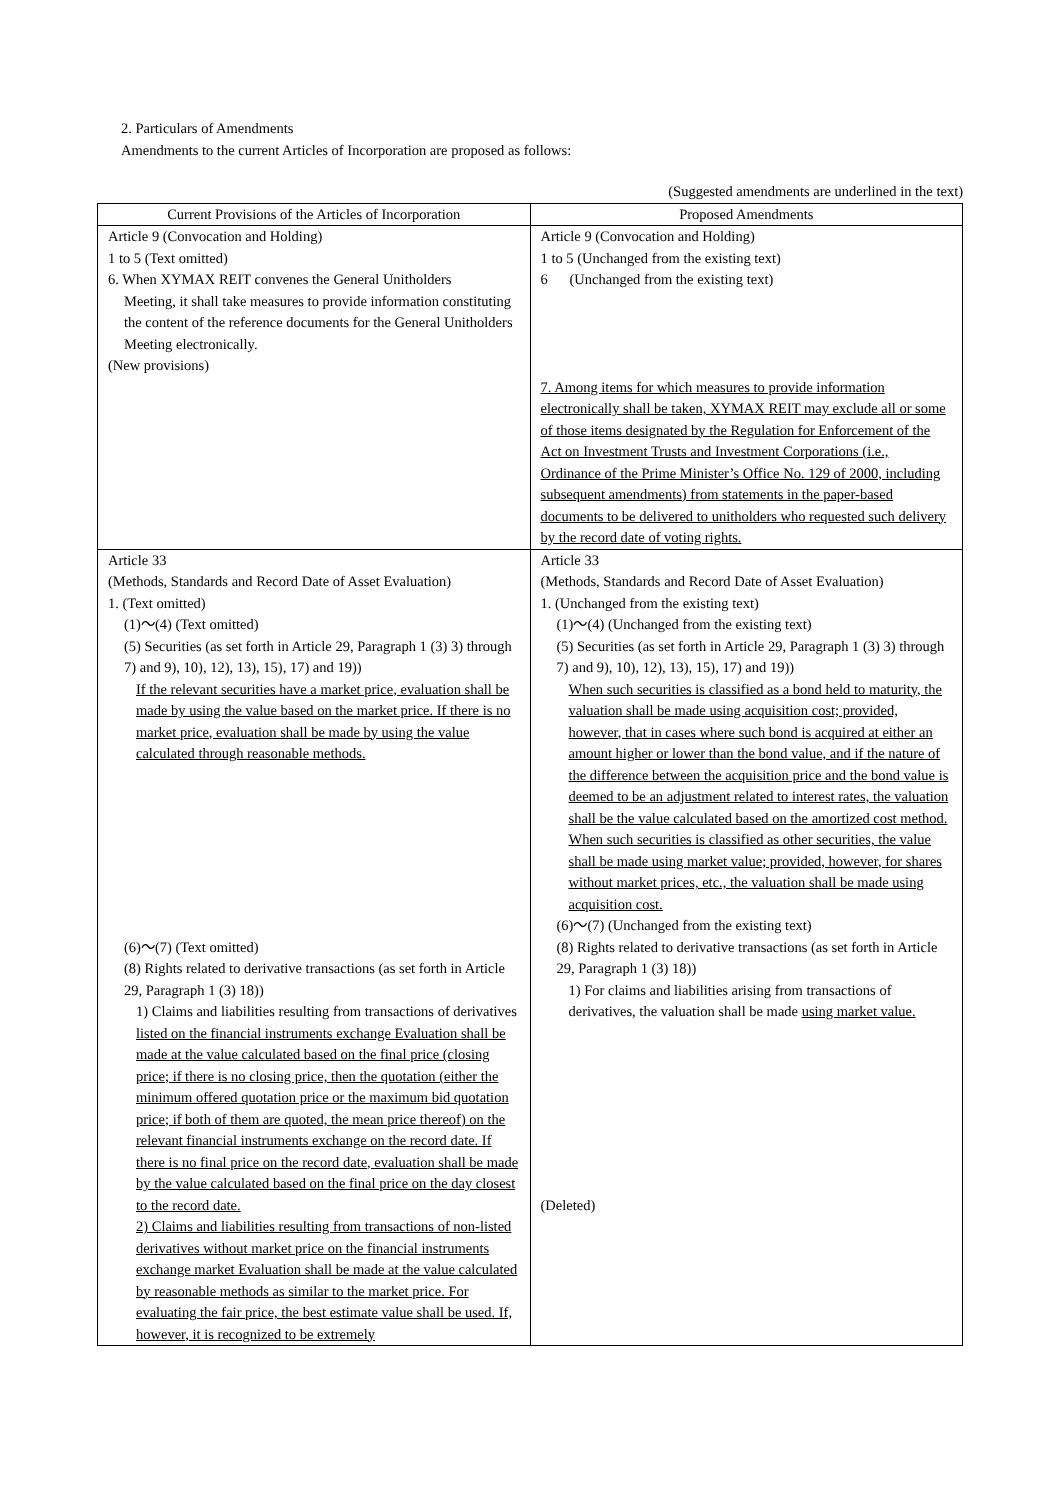2. Particulars of Amendments
Amendments to the current Articles of Incorporation are proposed as follows:
(Suggested amendments are underlined in the text)
| Current Provisions of the Articles of Incorporation | Proposed Amendments |
| --- | --- |
| Article 9 (Convocation and Holding) 1 to 5 (Text omitted) 6. When XYMAX REIT convenes the General Unitholders Meeting, it shall take measures to provide information constituting the content of the reference documents for the General Unitholders Meeting electronically. (New provisions) | Article 9 (Convocation and Holding) 1 to 5 (Unchanged from the existing text) 6 (Unchanged from the existing text) 7. Among items for which measures to provide information electronically shall be taken, XYMAX REIT may exclude all or some of those items designated by the Regulation for Enforcement of the Act on Investment Trusts and Investment Corporations (i.e., Ordinance of the Prime Minister’s Office No. 129 of 2000, including subsequent amendments) from statements in the paper-based documents to be delivered to unitholders who requested such delivery by the record date of voting rights. |
| Article 33 (Methods, Standards and Record Date of Asset Evaluation) 1. (Text omitted) (1)～(4) (Text omitted) (5) Securities (as set forth in Article 29, Paragraph 1 (3) 3) through 7) and 9), 10), 12), 13), 15), 17) and 19)) If the relevant securities have a market price, evaluation shall be made by using the value based on the market price. If there is no market price, evaluation shall be made by using the value calculated through reasonable methods. (6)～(7) (Text omitted) (8) Rights related to derivative transactions (as set forth in Article 29, Paragraph 1 (3) 18)) 1) Claims and liabilities resulting from transactions of derivatives listed on the financial instruments exchange Evaluation shall be made at the value calculated based on the final price (closing price; if there is no closing price, then the quotation (either the minimum offered quotation price or the maximum bid quotation price; if both of them are quoted, the mean price thereof) on the relevant financial instruments exchange on the record date. If there is no final price on the record date, evaluation shall be made by the value calculated based on the final price on the day closest to the record date. 2) Claims and liabilities resulting from transactions of non-listed derivatives without market price on the financial instruments exchange market Evaluation shall be made at the value calculated by reasonable methods as similar to the market price. For evaluating the fair price, the best estimate value shall be used. If, however, it is recognized to be extremely | Article 33 (Methods, Standards and Record Date of Asset Evaluation) 1. (Unchanged from the existing text) (1)～(4) (Unchanged from the existing text) (5) Securities (as set forth in Article 29, Paragraph 1 (3) 3) through 7) and 9), 10), 12), 13), 15), 17) and 19)) When such securities is classified as a bond held to maturity, the valuation shall be made using acquisition cost; provided, however, that in cases where such bond is acquired at either an amount higher or lower than the bond value, and if the nature of the difference between the acquisition price and the bond value is deemed to be an adjustment related to interest rates, the valuation shall be the value calculated based on the amortized cost method. When such securities is classified as other securities, the value shall be made using market value; provided, however, for shares without market prices, etc., the valuation shall be made using acquisition cost. (6)～(7) (Unchanged from the existing text) (8) Rights related to derivative transactions (as set forth in Article 29, Paragraph 1 (3) 18)) 1) For claims and liabilities arising from transactions of derivatives, the valuation shall be made using market value. (Deleted) |